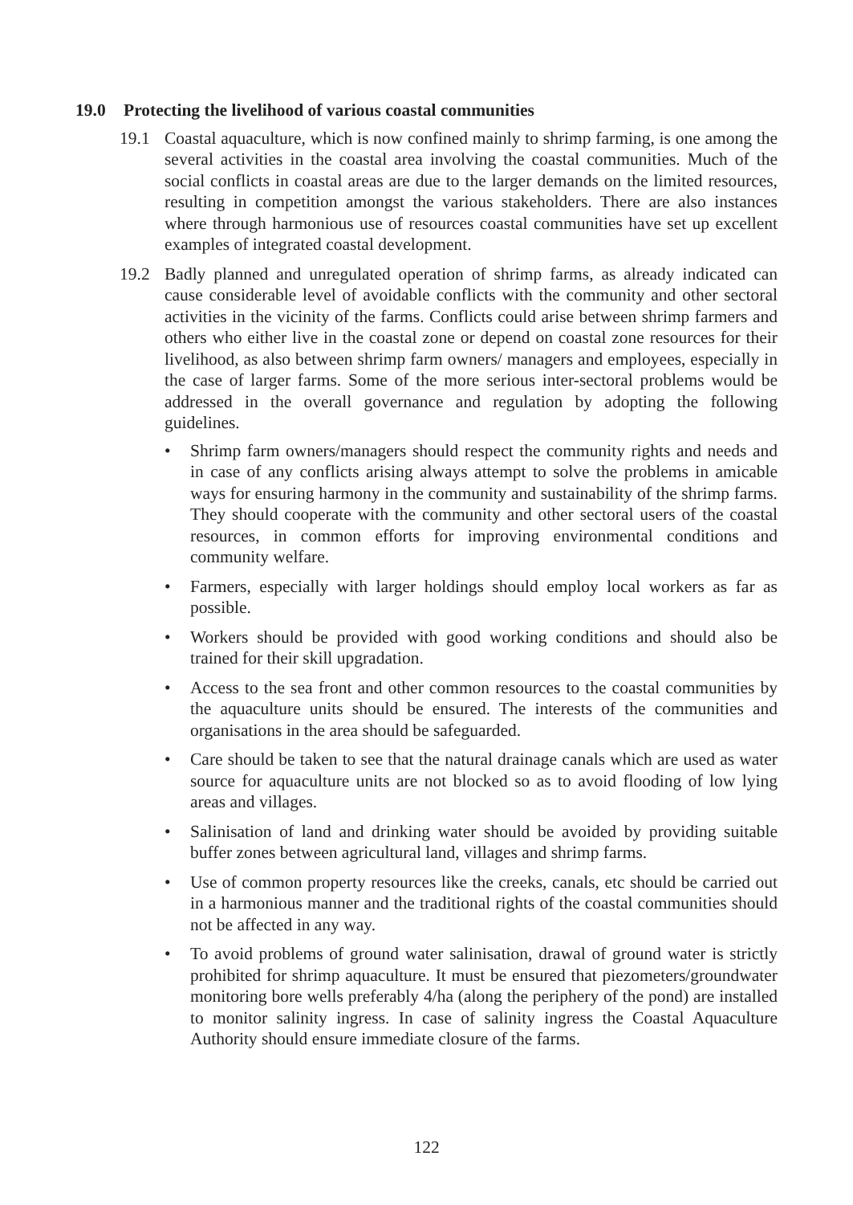19.0 Protecting the livelihood of various coastal communities
19.1 Coastal aquaculture, which is now confined mainly to shrimp farming, is one among the several activities in the coastal area involving the coastal communities. Much of the social conflicts in coastal areas are due to the larger demands on the limited resources, resulting in competition amongst the various stakeholders. There are also instances where through harmonious use of resources coastal communities have set up excellent examples of integrated coastal development.
19.2 Badly planned and unregulated operation of shrimp farms, as already indicated can cause considerable level of avoidable conflicts with the community and other sectoral activities in the vicinity of the farms. Conflicts could arise between shrimp farmers and others who either live in the coastal zone or depend on coastal zone resources for their livelihood, as also between shrimp farm owners/ managers and employees, especially in the case of larger farms. Some of the more serious inter-sectoral problems would be addressed in the overall governance and regulation by adopting the following guidelines.
• Shrimp farm owners/managers should respect the community rights and needs and in case of any conflicts arising always attempt to solve the problems in amicable ways for ensuring harmony in the community and sustainability of the shrimp farms. They should cooperate with the community and other sectoral users of the coastal resources, in common efforts for improving environmental conditions and community welfare.
• Farmers, especially with larger holdings should employ local workers as far as possible.
• Workers should be provided with good working conditions and should also be trained for their skill upgradation.
• Access to the sea front and other common resources to the coastal communities by the aquaculture units should be ensured. The interests of the communities and organisations in the area should be safeguarded.
• Care should be taken to see that the natural drainage canals which are used as water source for aquaculture units are not blocked so as to avoid flooding of low lying areas and villages.
• Salinisation of land and drinking water should be avoided by providing suitable buffer zones between agricultural land, villages and shrimp farms.
• Use of common property resources like the creeks, canals, etc should be carried out in a harmonious manner and the traditional rights of the coastal communities should not be affected in any way.
• To avoid problems of ground water salinisation, drawal of ground water is strictly prohibited for shrimp aquaculture. It must be ensured that piezometers/groundwater monitoring bore wells preferably 4/ha (along the periphery of the pond) are installed to monitor salinity ingress. In case of salinity ingress the Coastal Aquaculture Authority should ensure immediate closure of the farms.
122